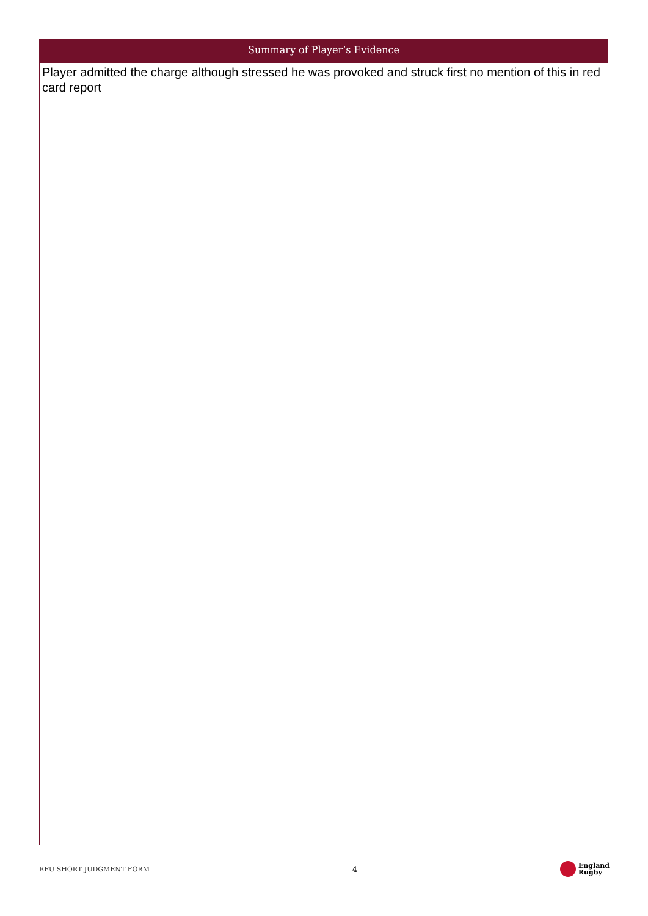Summary of Player’s Evidence
Player admitted the charge although stressed he was provoked and struck first no mention of this in red card report
RFU SHORT JUDGMENT FORM 4 England
Rugby